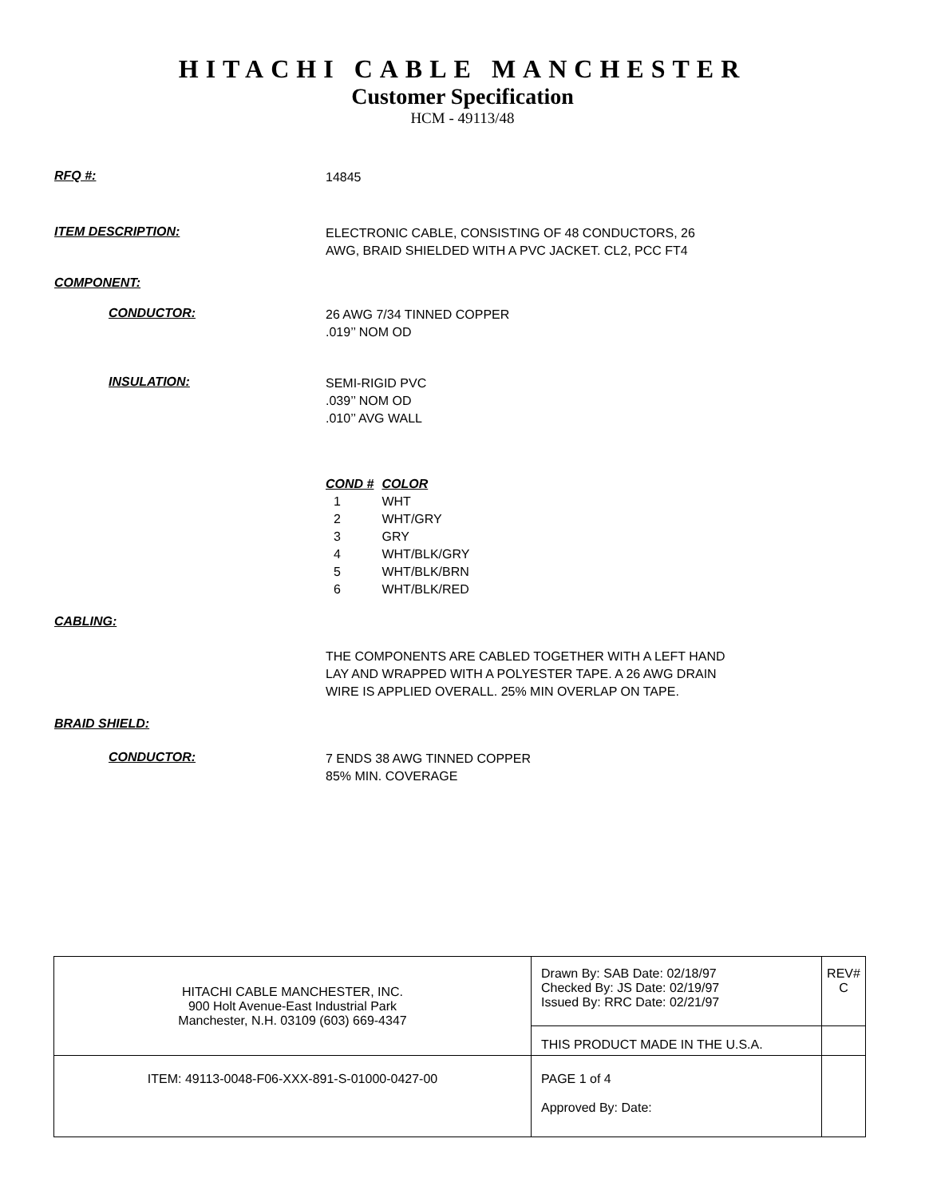HITACHI CABLE MANCHESTER
Customer Specification
HCM - 49113/48
RFQ #:
14845
ITEM DESCRIPTION:
ELECTRONIC CABLE, CONSISTING OF 48 CONDUCTORS, 26
AWG, BRAID SHIELDED WITH A PVC JACKET. CL2, PCC FT4
COMPONENT:
CONDUCTOR:
26 AWG 7/34 TINNED COPPER
.019’’ NOM OD
INSULATION:
SEMI-RIGID PVC
.039’’ NOM OD
.010’’ AVG WALL
| COND # | COLOR |
| 1 | WHT |
| 2 | WHT/GRY |
| 3 | GRY |
| 4 | WHT/BLK/GRY |
| 5 | WHT/BLK/BRN |
| 6 | WHT/BLK/RED |
CABLING:
THE COMPONENTS ARE CABLED TOGETHER WITH A LEFT HAND
LAY AND WRAPPED WITH A POLYESTER TAPE. A 26 AWG DRAIN
WIRE IS APPLIED OVERALL. 25% MIN OVERLAP ON TAPE.
BRAID SHIELD:
CONDUCTOR:
7 ENDS 38 AWG TINNED COPPER
85% MIN. COVERAGE
| HITACHI CABLE MANCHESTER, INC. 900 Holt Avenue-East Industrial Park Manchester, N.H. 03109 (603) 669-4347 | Drawn By: SAB Date: 02/18/97 Checked By: JS Date: 02/19/97 Issued By: RRC Date: 02/21/97 | REV# C |
| | THIS PRODUCT MADE IN THE U.S.A. | |
| ITEM: 49113-0048-F06-XXX-891-S-01000-0427-00 | PAGE 1 of 4 Approved By: Date: | |